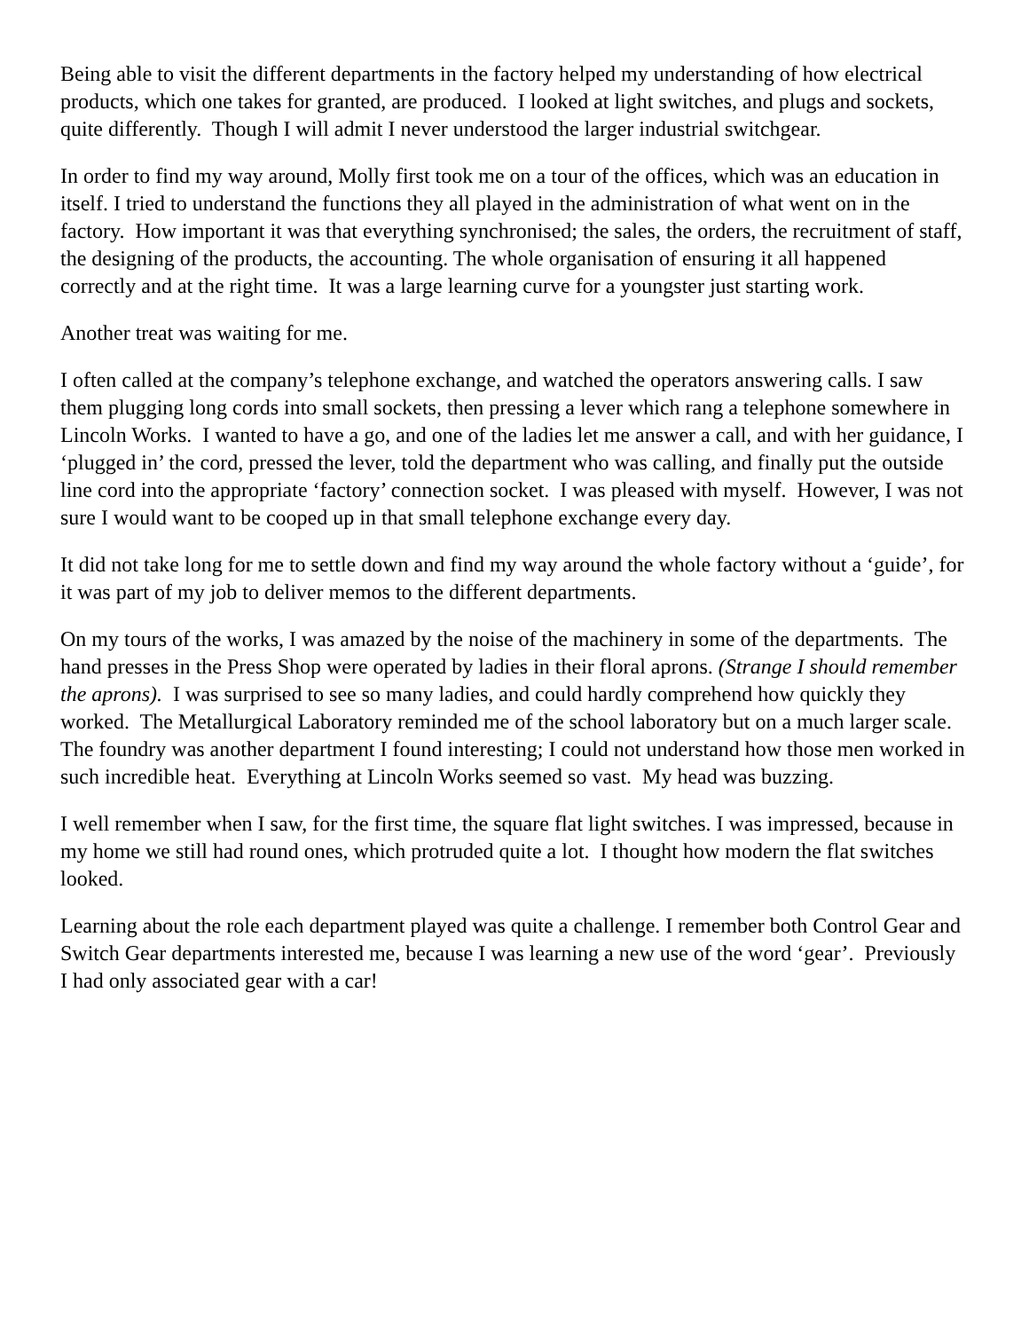Being able to visit the different departments in the factory helped my understanding of how electrical products, which one takes for granted, are produced. I looked at light switches, and plugs and sockets, quite differently. Though I will admit I never understood the larger industrial switchgear.
In order to find my way around, Molly first took me on a tour of the offices, which was an education in itself. I tried to understand the functions they all played in the administration of what went on in the factory. How important it was that everything synchronised; the sales, the orders, the recruitment of staff, the designing of the products, the accounting. The whole organisation of ensuring it all happened correctly and at the right time. It was a large learning curve for a youngster just starting work.
Another treat was waiting for me.
I often called at the company’s telephone exchange, and watched the operators answering calls. I saw them plugging long cords into small sockets, then pressing a lever which rang a telephone somewhere in Lincoln Works. I wanted to have a go, and one of the ladies let me answer a call, and with her guidance, I ‘plugged in’ the cord, pressed the lever, told the department who was calling, and finally put the outside line cord into the appropriate ‘factory’ connection socket. I was pleased with myself. However, I was not sure I would want to be cooped up in that small telephone exchange every day.
It did not take long for me to settle down and find my way around the whole factory without a ‘guide’, for it was part of my job to deliver memos to the different departments.
On my tours of the works, I was amazed by the noise of the machinery in some of the departments. The hand presses in the Press Shop were operated by ladies in their floral aprons. (Strange I should remember the aprons). I was surprised to see so many ladies, and could hardly comprehend how quickly they worked. The Metallurgical Laboratory reminded me of the school laboratory but on a much larger scale. The foundry was another department I found interesting; I could not understand how those men worked in such incredible heat. Everything at Lincoln Works seemed so vast. My head was buzzing.
I well remember when I saw, for the first time, the square flat light switches. I was impressed, because in my home we still had round ones, which protruded quite a lot. I thought how modern the flat switches looked.
Learning about the role each department played was quite a challenge. I remember both Control Gear and Switch Gear departments interested me, because I was learning a new use of the word ‘gear’. Previously I had only associated gear with a car!